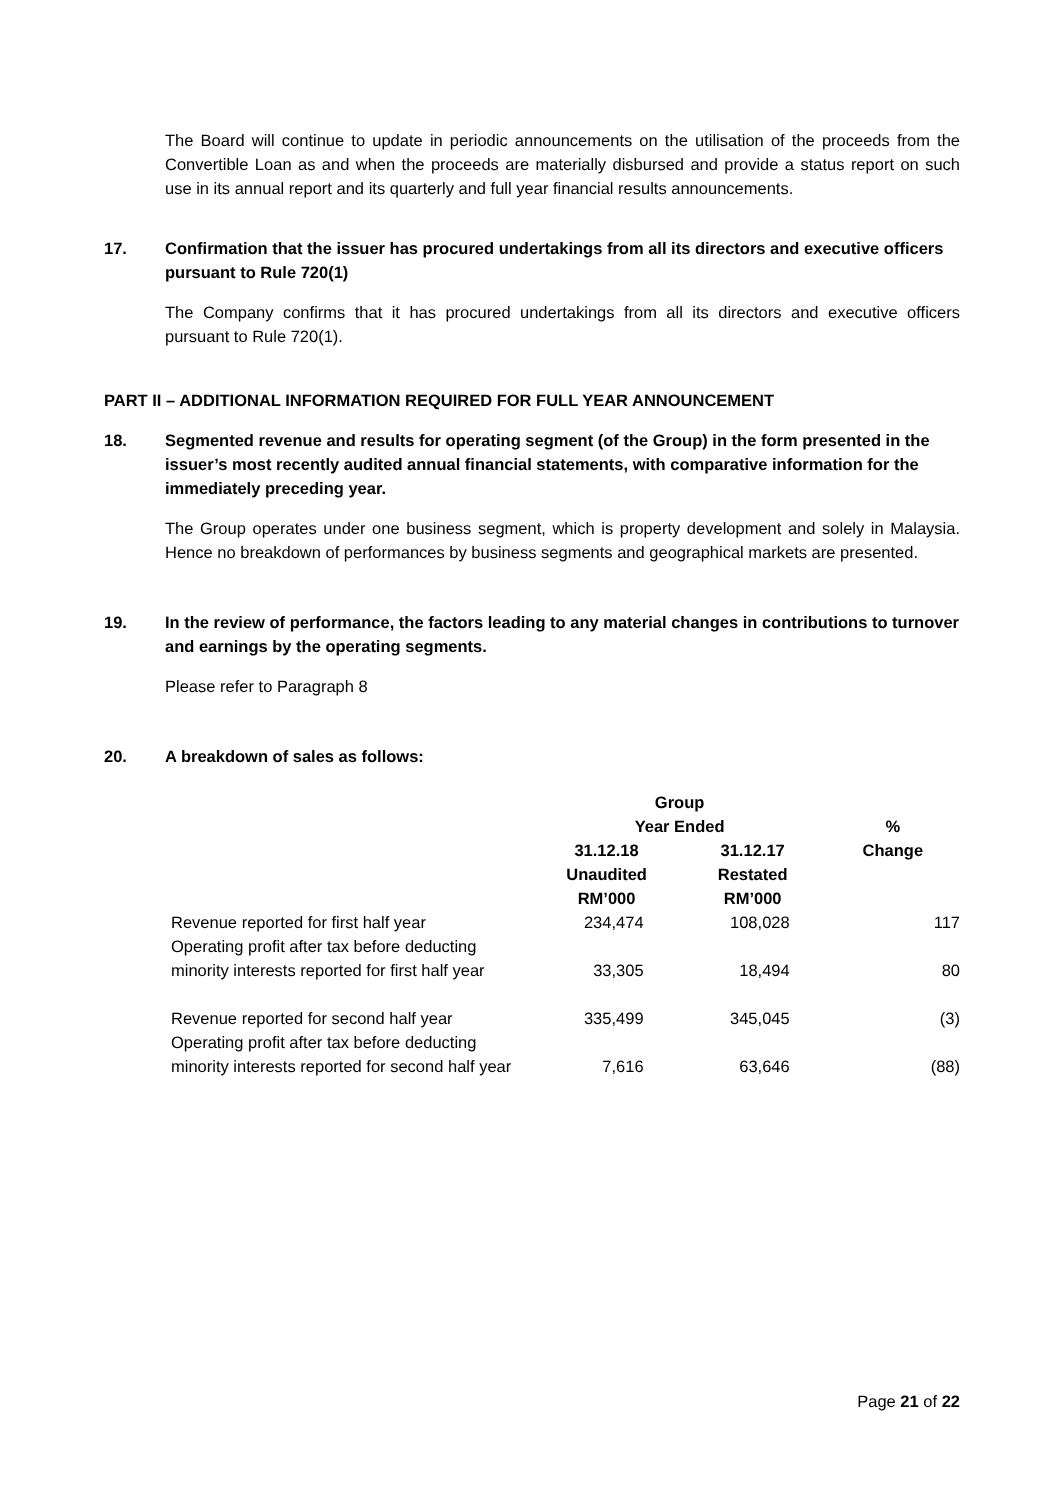The Board will continue to update in periodic announcements on the utilisation of the proceeds from the Convertible Loan as and when the proceeds are materially disbursed and provide a status report on such use in its annual report and its quarterly and full year financial results announcements.
17. Confirmation that the issuer has procured undertakings from all its directors and executive officers pursuant to Rule 720(1)
The Company confirms that it has procured undertakings from all its directors and executive officers pursuant to Rule 720(1).
PART II – ADDITIONAL INFORMATION REQUIRED FOR FULL YEAR ANNOUNCEMENT
18. Segmented revenue and results for operating segment (of the Group) in the form presented in the issuer’s most recently audited annual financial statements, with comparative information for the immediately preceding year.
The Group operates under one business segment, which is property development and solely in Malaysia. Hence no breakdown of performances by business segments and geographical markets are presented.
19. In the review of performance, the factors leading to any material changes in contributions to turnover and earnings by the operating segments.
Please refer to Paragraph 8
20. A breakdown of sales as follows:
| | Group | | |
| | Year Ended | | % |
| | 31.12.18 Unaudited RM’000 | 31.12.17 Restated RM’000 | Change |
| Revenue reported for first half year | 234,474 | 108,028 | 117 |
| Operating profit after tax before deducting minority interests reported for first half year | 33,305 | 18,494 | 80 |
| Revenue reported for second half year | 335,499 | 345,045 | (3) |
| Operating profit after tax before deducting minority interests reported for second half year | 7,616 | 63,646 | (88) |
Page 21 of 22